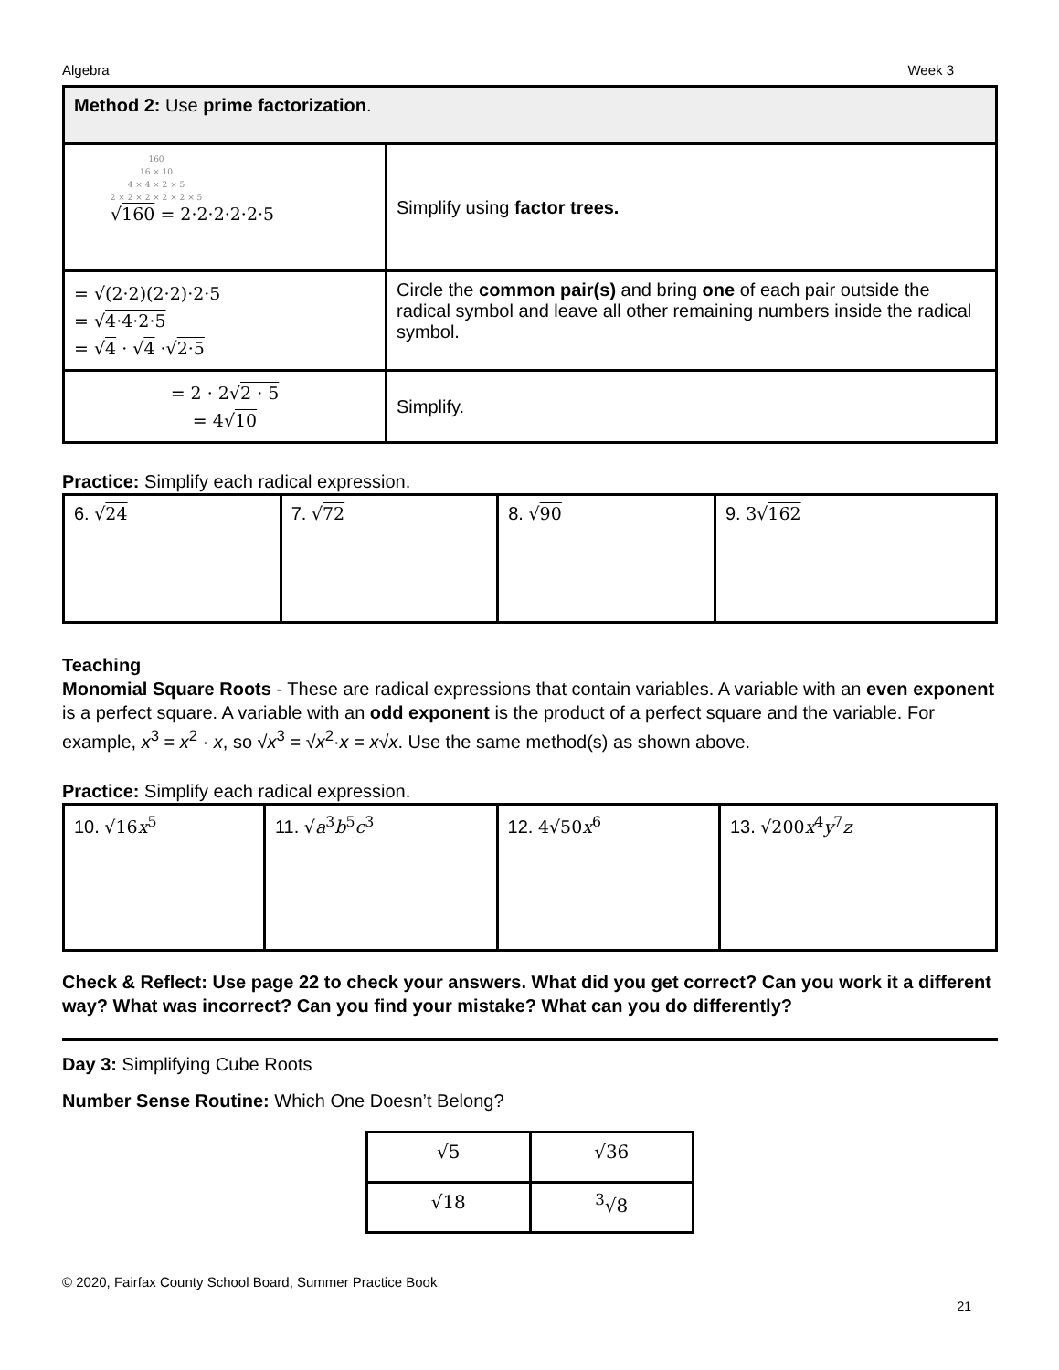Algebra Week 3
| Method 2: Use prime factorization . | |
| 160 16 × 10 4 × 4 × 2 × 5 2 × 2 × 2 × 2 × 2 × 5 √ 160 = 2·2·2·2·2·5 | Simplify using factor trees. |
| = √(2·2)(2·2)·2·5 = √ 4·4·2·5 = √ 4 · √ 4 ·√ 2·5 | Circle the common pair(s) and bring one of each pair outside the radical symbol and leave all other remaining numbers inside the radical symbol. |
| = 2 · 2√ 2 · 5 = 4√ 10 | Simplify. |
Practice: Simplify each radical expression.
| 6. √ 24 | 7. √ 72 | 8. √ 90 | 9. 3√ 162 |
Teaching
Monomial Square Roots - These are radical expressions that contain variables. A variable with an even exponent is a perfect square. A variable with an odd exponent is the product of a perfect square and the variable. For example, x<sup>3</sup> = x<sup>2</sup> · x, so √x<sup>3</sup> = √x<sup>2</sup>·x = x√x. Use the same method(s) as shown above.
Practice: Simplify each radical expression.
| 10. √16 x<sup>5</sup> | 11. √ a<sup>3</sup> b<sup>5</sup> c<sup>3</sup> | 12. 4√50 x<sup>6</sup> | 13. √200 x<sup>4</sup> y<sup>7</sup> z |
Check & Reflect: Use page 22 to check your answers. What did you get correct? Can you work it a different way? What was incorrect? Can you find your mistake? What can you do differently?
Day 3: Simplifying Cube Roots
Number Sense Routine: Which One Doesn’t Belong?
| √5 | √36 |
| √18 | <sup>3</sup>√8 |
© 2020, Fairfax County School Board, Summer Practice Book
21